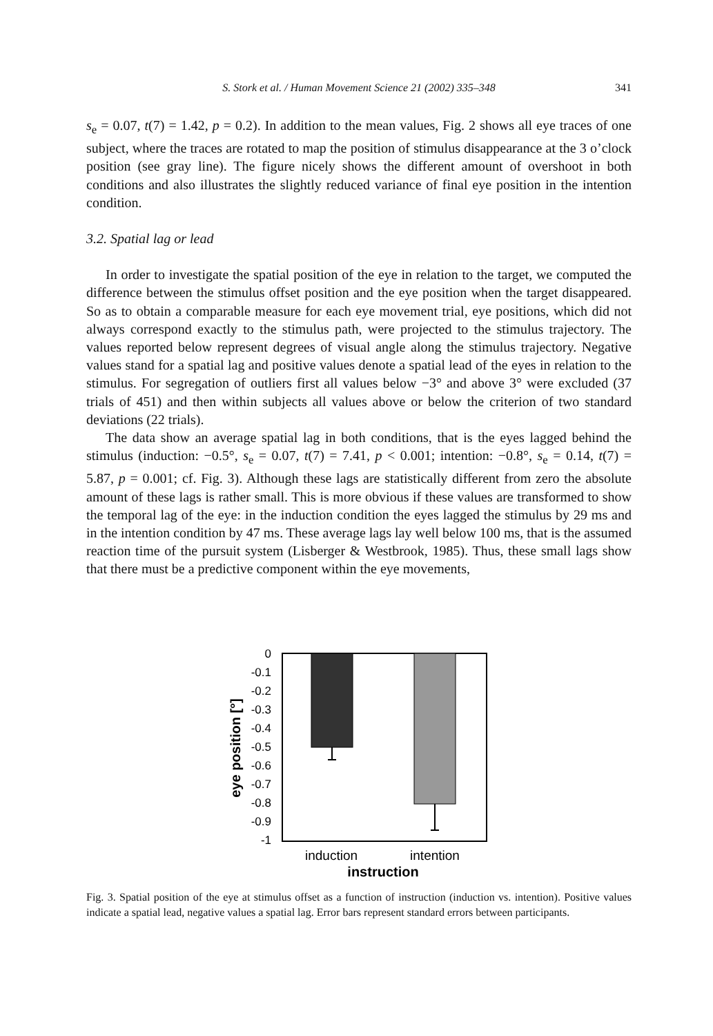S. Stork et al. / Human Movement Science 21 (2002) 335–348 341
s<sub>e</sub> = 0.07, t(7) = 1.42, p = 0.2). In addition to the mean values, Fig. 2 shows all eye traces of one subject, where the traces are rotated to map the position of stimulus disappearance at the 3 o’clock position (see gray line). The figure nicely shows the different amount of overshoot in both conditions and also illustrates the slightly reduced variance of final eye position in the intention condition.
3.2. Spatial lag or lead
In order to investigate the spatial position of the eye in relation to the target, we computed the difference between the stimulus offset position and the eye position when the target disappeared. So as to obtain a comparable measure for each eye movement trial, eye positions, which did not always correspond exactly to the stimulus path, were projected to the stimulus trajectory. The values reported below represent degrees of visual angle along the stimulus trajectory. Negative values stand for a spatial lag and positive values denote a spatial lead of the eyes in relation to the stimulus. For segregation of outliers first all values below −3° and above 3° were excluded (37 trials of 451) and then within subjects all values above or below the criterion of two standard deviations (22 trials).
The data show an average spatial lag in both conditions, that is the eyes lagged behind the stimulus (induction: −0.5°, s<sub>e</sub> = 0.07, t(7) = 7.41, p < 0.001; intention: −0.8°, s<sub>e</sub> = 0.14, t(7) = 5.87, p = 0.001; cf. Fig. 3). Although these lags are statistically different from zero the absolute amount of these lags is rather small. This is more obvious if these values are transformed to show the temporal lag of the eye: in the induction condition the eyes lagged the stimulus by 29 ms and in the intention condition by 47 ms. These average lags lay well below 100 ms, that is the assumed reaction time of the pursuit system (Lisberger & Westbrook, 1985). Thus, these small lags show that there must be a predictive component within the eye movements,
0
-0.1
-0.2
-0.3
-0.4
-0.5
-0.6
-0.7
-0.8
-0.9
-1
induction
intention
instruction
eye position [°]
Fig. 3. Spatial position of the eye at stimulus offset as a function of instruction (induction vs. intention). Positive values indicate a spatial lead, negative values a spatial lag. Error bars represent standard errors between participants.